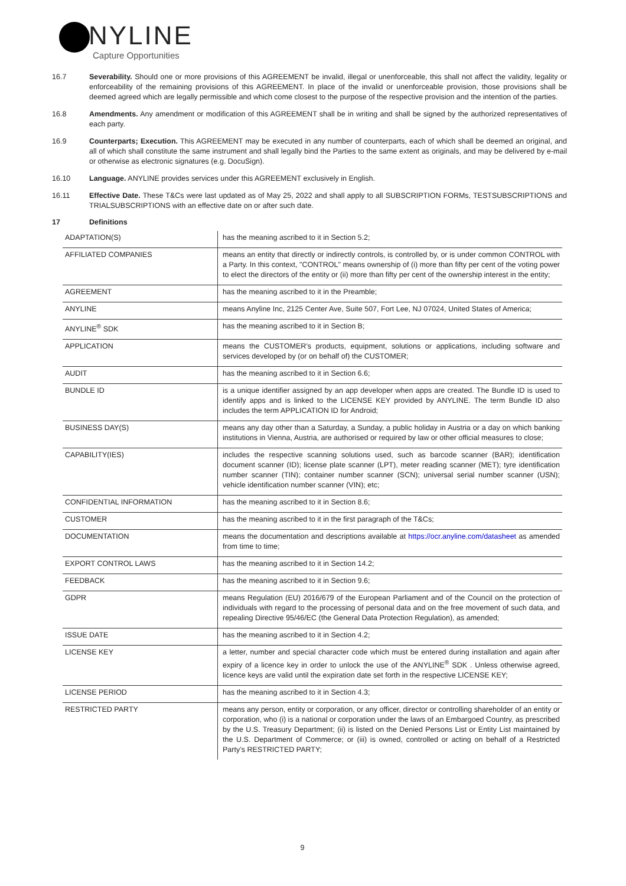NYLINE
Capture Opportunities
16.7 Severability. Should one or more provisions of this AGREEMENT be invalid, illegal or unenforceable, this shall not affect the validity, legality or enforceability of the remaining provisions of this AGREEMENT. In place of the invalid or unenforceable provision, those provisions shall be deemed agreed which are legally permissible and which come closest to the purpose of the respective provision and the intention of the parties.
16.8 Amendments. Any amendment or modification of this AGREEMENT shall be in writing and shall be signed by the authorized representatives of each party.
16.9 Counterparts; Execution. This AGREEMENT may be executed in any number of counterparts, each of which shall be deemed an original, and all of which shall constitute the same instrument and shall legally bind the Parties to the same extent as originals, and may be delivered by e-mail or otherwise as electronic signatures (e.g. DocuSign).
16.10 Language. ANYLINE provides services under this AGREEMENT exclusively in English.
16.11 Effective Date. These T&Cs were last updated as of May 25, 2022 and shall apply to all SUBSCRIPTION FORMs, TESTSUBSCRIPTIONS and TRIALSUBSCRIPTIONS with an effective date on or after such date.
17 Definitions
| ADAPTATION(S) | has the meaning ascribed to it in Section 5.2; |
| AFFILIATED COMPANIES | means an entity that directly or indirectly controls, is controlled by, or is under common CONTROL with a Party. In this context, "CONTROL" means ownership of (i) more than fifty per cent of the voting power to elect the directors of the entity or (ii) more than fifty per cent of the ownership interest in the entity; |
| AGREEMENT | has the meaning ascribed to it in the Preamble; |
| ANYLINE | means Anyline Inc, 2125 Center Ave, Suite 507, Fort Lee, NJ 07024, United States of America; |
| ANYLINE<sup>®</sup> SDK | has the meaning ascribed to it in Section B; |
| APPLICATION | means the CUSTOMER’s products, equipment, solutions or applications, including software and services developed by (or on behalf of) the CUSTOMER; |
| AUDIT | has the meaning ascribed to it in Section 6.6; |
| BUNDLE ID | is a unique identifier assigned by an app developer when apps are created. The Bundle ID is used to identify apps and is linked to the LICENSE KEY provided by ANYLINE. The term Bundle ID also includes the term APPLICATION ID for Android; |
| BUSINESS DAY(S) | means any day other than a Saturday, a Sunday, a public holiday in Austria or a day on which banking institutions in Vienna, Austria, are authorised or required by law or other official measures to close; |
| CAPABILITY(IES) | includes the respective scanning solutions used, such as barcode scanner (BAR); identification document scanner (ID); license plate scanner (LPT), meter reading scanner (MET); tyre identification number scanner (TIN); container number scanner (SCN); universal serial number scanner (USN); vehicle identification number scanner (VIN); etc; |
| CONFIDENTIAL INFORMATION | has the meaning ascribed to it in Section 8.6; |
| CUSTOMER | has the meaning ascribed to it in the first paragraph of the T&Cs; |
| DOCUMENTATION | means the documentation and descriptions available at https://ocr.anyline.com/datasheet as amended from time to time; |
| EXPORT CONTROL LAWS | has the meaning ascribed to it in Section 14.2; |
| FEEDBACK | has the meaning ascribed to it in Section 9.6; |
| GDPR | means Regulation (EU) 2016/679 of the European Parliament and of the Council on the protection of individuals with regard to the processing of personal data and on the free movement of such data, and repealing Directive 95/46/EC (the General Data Protection Regulation), as amended; |
| ISSUE DATE | has the meaning ascribed to it in Section 4.2; |
| LICENSE KEY | a letter, number and special character code which must be entered during installation and again after expiry of a licence key in order to unlock the use of the ANYLINE<sup>®</sup> SDK . Unless otherwise agreed, licence keys are valid until the expiration date set forth in the respective LICENSE KEY; |
| LICENSE PERIOD | has the meaning ascribed to it in Section 4.3; |
| RESTRICTED PARTY | means any person, entity or corporation, or any officer, director or controlling shareholder of an entity or corporation, who (i) is a national or corporation under the laws of an Embargoed Country, as prescribed by the U.S. Treasury Department; (ii) is listed on the Denied Persons List or Entity List maintained by the U.S. Department of Commerce; or (iii) is owned, controlled or acting on behalf of a Restricted Party’s RESTRICTED PARTY; |
9